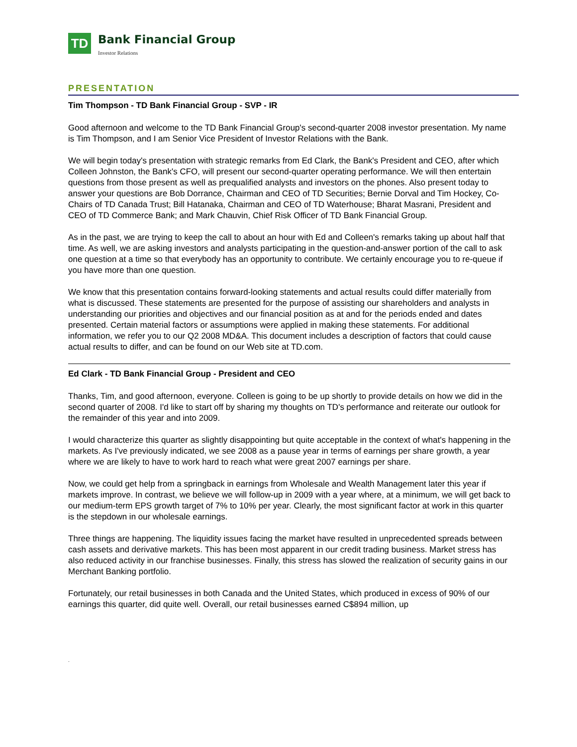TD
Bank Financial Group
Investor Relations
PRESENTATION
Tim Thompson - TD Bank Financial Group - SVP - IR
Good afternoon and welcome to the TD Bank Financial Group's second-quarter 2008 investor presentation. My name is Tim Thompson, and I am Senior Vice President of Investor Relations with the Bank.
We will begin today's presentation with strategic remarks from Ed Clark, the Bank's President and CEO, after which Colleen Johnston, the Bank's CFO, will present our second-quarter operating performance. We will then entertain questions from those present as well as prequalified analysts and investors on the phones. Also present today to answer your questions are Bob Dorrance, Chairman and CEO of TD Securities; Bernie Dorval and Tim Hockey, Co-Chairs of TD Canada Trust; Bill Hatanaka, Chairman and CEO of TD Waterhouse; Bharat Masrani, President and CEO of TD Commerce Bank; and Mark Chauvin, Chief Risk Officer of TD Bank Financial Group.
As in the past, we are trying to keep the call to about an hour with Ed and Colleen's remarks taking up about half that time. As well, we are asking investors and analysts participating in the question-and-answer portion of the call to ask one question at a time so that everybody has an opportunity to contribute. We certainly encourage you to re-queue if you have more than one question.
We know that this presentation contains forward-looking statements and actual results could differ materially from what is discussed. These statements are presented for the purpose of assisting our shareholders and analysts in understanding our priorities and objectives and our financial position as at and for the periods ended and dates presented. Certain material factors or assumptions were applied in making these statements. For additional information, we refer you to our Q2 2008 MD&A. This document includes a description of factors that could cause actual results to differ, and can be found on our Web site at TD.com.
Ed Clark - TD Bank Financial Group - President and CEO
Thanks, Tim, and good afternoon, everyone. Colleen is going to be up shortly to provide details on how we did in the second quarter of 2008. I'd like to start off by sharing my thoughts on TD's performance and reiterate our outlook for the remainder of this year and into 2009.
I would characterize this quarter as slightly disappointing but quite acceptable in the context of what's happening in the markets. As I've previously indicated, we see 2008 as a pause year in terms of earnings per share growth, a year where we are likely to have to work hard to reach what were great 2007 earnings per share.
Now, we could get help from a springback in earnings from Wholesale and Wealth Management later this year if markets improve. In contrast, we believe we will follow-up in 2009 with a year where, at a minimum, we will get back to our medium-term EPS growth target of 7% to 10% per year. Clearly, the most significant factor at work in this quarter is the stepdown in our wholesale earnings.
Three things are happening. The liquidity issues facing the market have resulted in unprecedented spreads between cash assets and derivative markets. This has been most apparent in our credit trading business. Market stress has also reduced activity in our franchise businesses. Finally, this stress has slowed the realization of security gains in our Merchant Banking portfolio.
Fortunately, our retail businesses in both Canada and the United States, which produced in excess of 90% of our earnings this quarter, did quite well. Overall, our retail businesses earned C$894 million, up
.